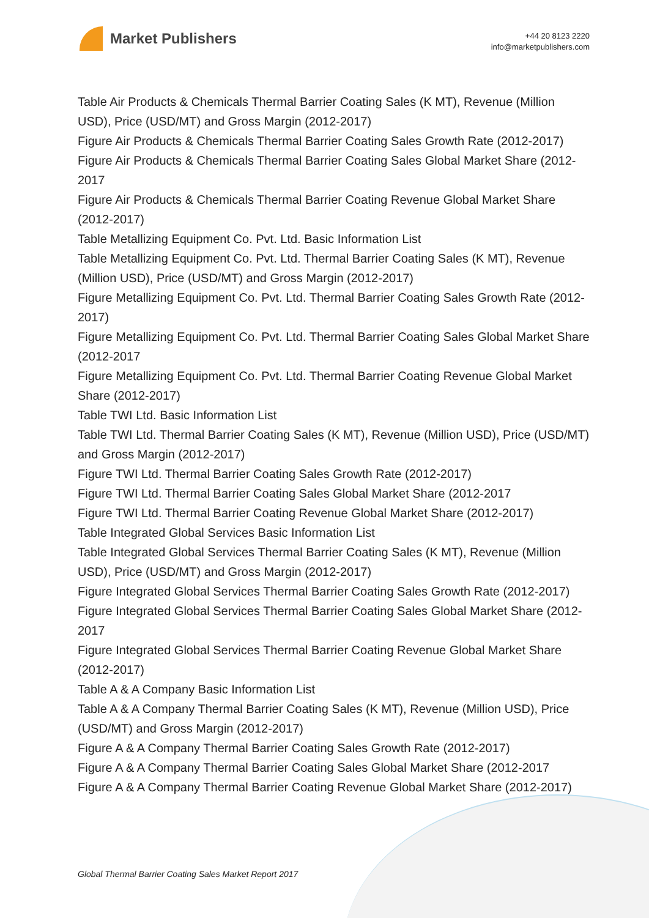Market Publishers
+44 20 8123 2220
info@marketpublishers.com
Table Air Products & Chemicals Thermal Barrier Coating Sales (K MT), Revenue (Million USD), Price (USD/MT) and Gross Margin (2012-2017)
Figure Air Products & Chemicals Thermal Barrier Coating Sales Growth Rate (2012-2017)
Figure Air Products & Chemicals Thermal Barrier Coating Sales Global Market Share (2012-2017
Figure Air Products & Chemicals Thermal Barrier Coating Revenue Global Market Share (2012-2017)
Table Metallizing Equipment Co. Pvt. Ltd. Basic Information List
Table Metallizing Equipment Co. Pvt. Ltd. Thermal Barrier Coating Sales (K MT), Revenue (Million USD), Price (USD/MT) and Gross Margin (2012-2017)
Figure Metallizing Equipment Co. Pvt. Ltd. Thermal Barrier Coating Sales Growth Rate (2012-2017)
Figure Metallizing Equipment Co. Pvt. Ltd. Thermal Barrier Coating Sales Global Market Share (2012-2017
Figure Metallizing Equipment Co. Pvt. Ltd. Thermal Barrier Coating Revenue Global Market Share (2012-2017)
Table TWI Ltd. Basic Information List
Table TWI Ltd. Thermal Barrier Coating Sales (K MT), Revenue (Million USD), Price (USD/MT) and Gross Margin (2012-2017)
Figure TWI Ltd. Thermal Barrier Coating Sales Growth Rate (2012-2017)
Figure TWI Ltd. Thermal Barrier Coating Sales Global Market Share (2012-2017
Figure TWI Ltd. Thermal Barrier Coating Revenue Global Market Share (2012-2017)
Table Integrated Global Services Basic Information List
Table Integrated Global Services Thermal Barrier Coating Sales (K MT), Revenue (Million USD), Price (USD/MT) and Gross Margin (2012-2017)
Figure Integrated Global Services Thermal Barrier Coating Sales Growth Rate (2012-2017)
Figure Integrated Global Services Thermal Barrier Coating Sales Global Market Share (2012-2017
Figure Integrated Global Services Thermal Barrier Coating Revenue Global Market Share (2012-2017)
Table A & A Company Basic Information List
Table A & A Company Thermal Barrier Coating Sales (K MT), Revenue (Million USD), Price (USD/MT) and Gross Margin (2012-2017)
Figure A & A Company Thermal Barrier Coating Sales Growth Rate (2012-2017)
Figure A & A Company Thermal Barrier Coating Sales Global Market Share (2012-2017
Figure A & A Company Thermal Barrier Coating Revenue Global Market Share (2012-2017)
Global Thermal Barrier Coating Sales Market Report 2017